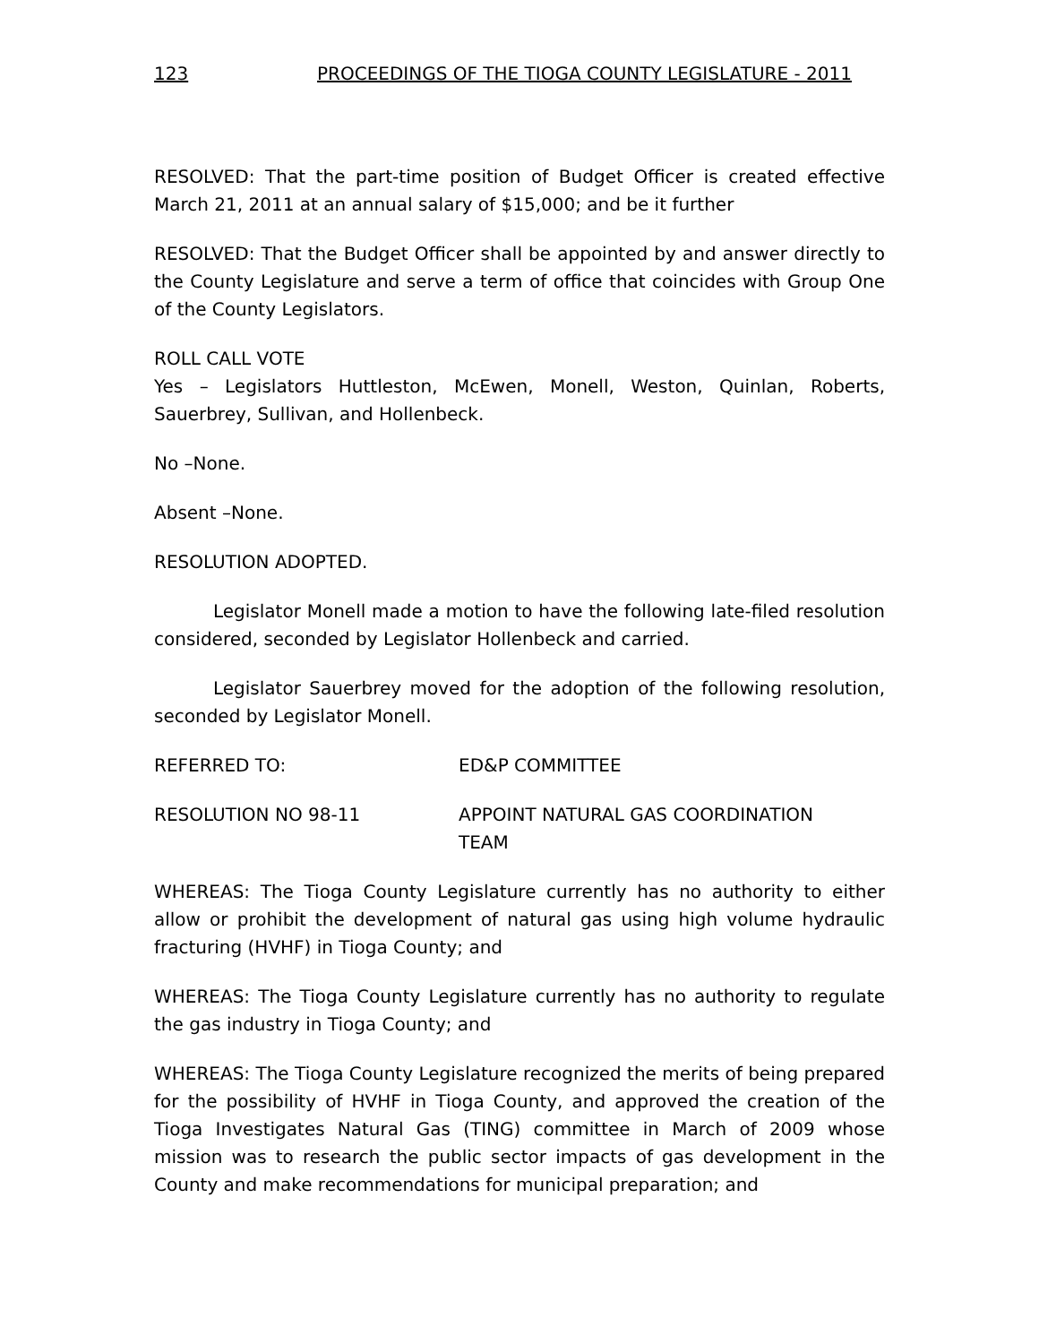123 PROCEEDINGS OF THE TIOGA COUNTY LEGISLATURE - 2011
RESOLVED: That the part-time position of Budget Officer is created effective March 21, 2011 at an annual salary of $15,000; and be it further
RESOLVED: That the Budget Officer shall be appointed by and answer directly to the County Legislature and serve a term of office that coincides with Group One of the County Legislators.
ROLL CALL VOTE
Yes – Legislators Huttleston, McEwen, Monell, Weston, Quinlan, Roberts, Sauerbrey, Sullivan, and Hollenbeck.
No –None.
Absent –None.
RESOLUTION ADOPTED.
Legislator Monell made a motion to have the following late-filed resolution considered, seconded by Legislator Hollenbeck and carried.
Legislator Sauerbrey moved for the adoption of the following resolution, seconded by Legislator Monell.
REFERRED TO: ED&P COMMITTEE
RESOLUTION NO 98-11 APPOINT NATURAL GAS COORDINATION
TEAM
WHEREAS: The Tioga County Legislature currently has no authority to either allow or prohibit the development of natural gas using high volume hydraulic fracturing (HVHF) in Tioga County; and
WHEREAS: The Tioga County Legislature currently has no authority to regulate the gas industry in Tioga County; and
WHEREAS: The Tioga County Legislature recognized the merits of being prepared for the possibility of HVHF in Tioga County, and approved the creation of the Tioga Investigates Natural Gas (TING) committee in March of 2009 whose mission was to research the public sector impacts of gas development in the County and make recommendations for municipal preparation; and